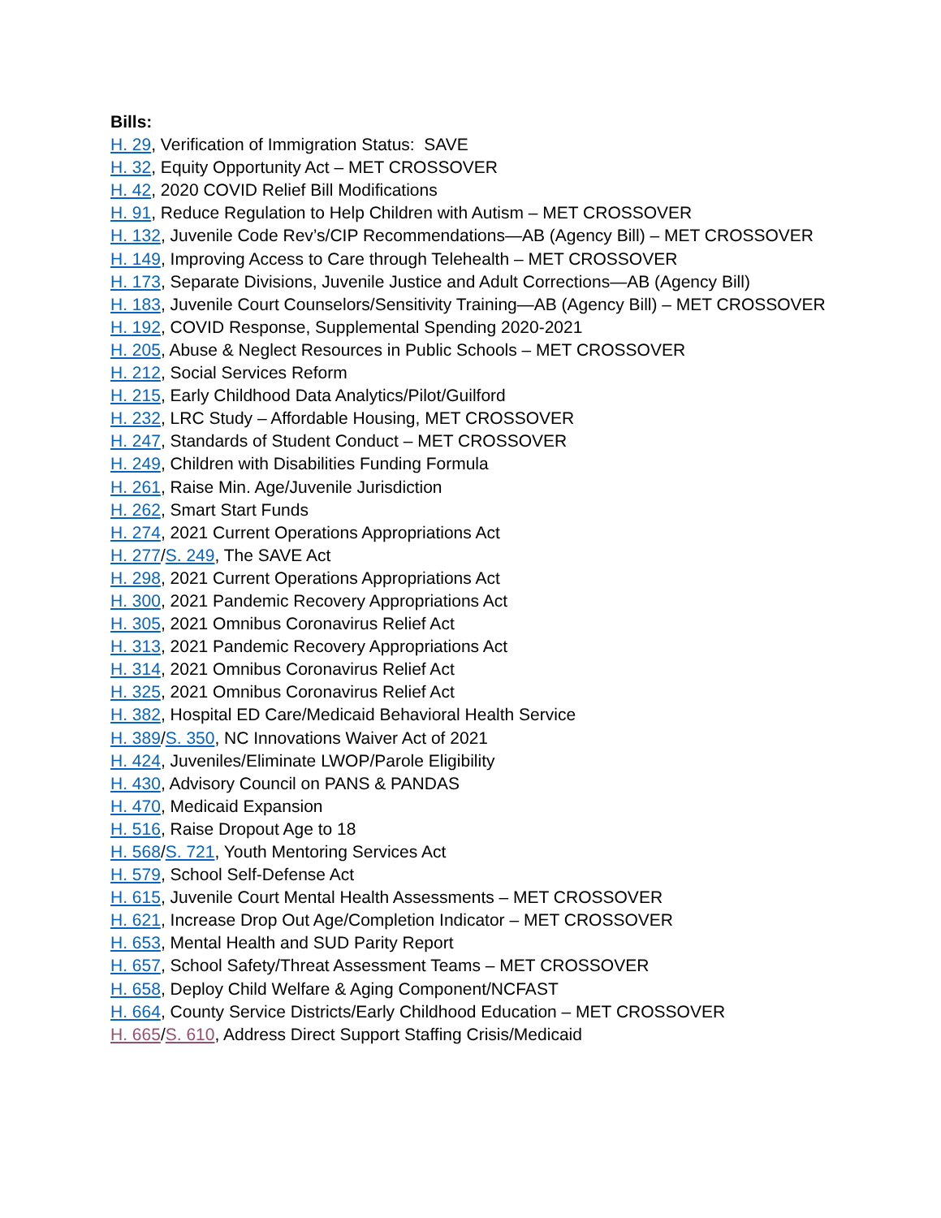Bills:
H. 29, Verification of Immigration Status: SAVE
H. 32, Equity Opportunity Act – MET CROSSOVER
H. 42, 2020 COVID Relief Bill Modifications
H. 91, Reduce Regulation to Help Children with Autism – MET CROSSOVER
H. 132, Juvenile Code Rev’s/CIP Recommendations—AB (Agency Bill) – MET CROSSOVER
H. 149, Improving Access to Care through Telehealth – MET CROSSOVER
H. 173, Separate Divisions, Juvenile Justice and Adult Corrections—AB (Agency Bill)
H. 183, Juvenile Court Counselors/Sensitivity Training—AB (Agency Bill) – MET CROSSOVER
H. 192, COVID Response, Supplemental Spending 2020-2021
H. 205, Abuse & Neglect Resources in Public Schools – MET CROSSOVER
H. 212, Social Services Reform
H. 215, Early Childhood Data Analytics/Pilot/Guilford
H. 232, LRC Study – Affordable Housing, MET CROSSOVER
H. 247, Standards of Student Conduct – MET CROSSOVER
H. 249, Children with Disabilities Funding Formula
H. 261, Raise Min. Age/Juvenile Jurisdiction
H. 262, Smart Start Funds
H. 274, 2021 Current Operations Appropriations Act
H. 277/S. 249, The SAVE Act
H. 298, 2021 Current Operations Appropriations Act
H. 300, 2021 Pandemic Recovery Appropriations Act
H. 305, 2021 Omnibus Coronavirus Relief Act
H. 313, 2021 Pandemic Recovery Appropriations Act
H. 314, 2021 Omnibus Coronavirus Relief Act
H. 325, 2021 Omnibus Coronavirus Relief Act
H. 382, Hospital ED Care/Medicaid Behavioral Health Service
H. 389/S. 350, NC Innovations Waiver Act of 2021
H. 424, Juveniles/Eliminate LWOP/Parole Eligibility
H. 430, Advisory Council on PANS & PANDAS
H. 470, Medicaid Expansion
H. 516, Raise Dropout Age to 18
H. 568/S. 721, Youth Mentoring Services Act
H. 579, School Self-Defense Act
H. 615, Juvenile Court Mental Health Assessments – MET CROSSOVER
H. 621, Increase Drop Out Age/Completion Indicator – MET CROSSOVER
H. 653, Mental Health and SUD Parity Report
H. 657, School Safety/Threat Assessment Teams – MET CROSSOVER
H. 658, Deploy Child Welfare & Aging Component/NCFAST
H. 664, County Service Districts/Early Childhood Education – MET CROSSOVER
H. 665/S. 610, Address Direct Support Staffing Crisis/Medicaid